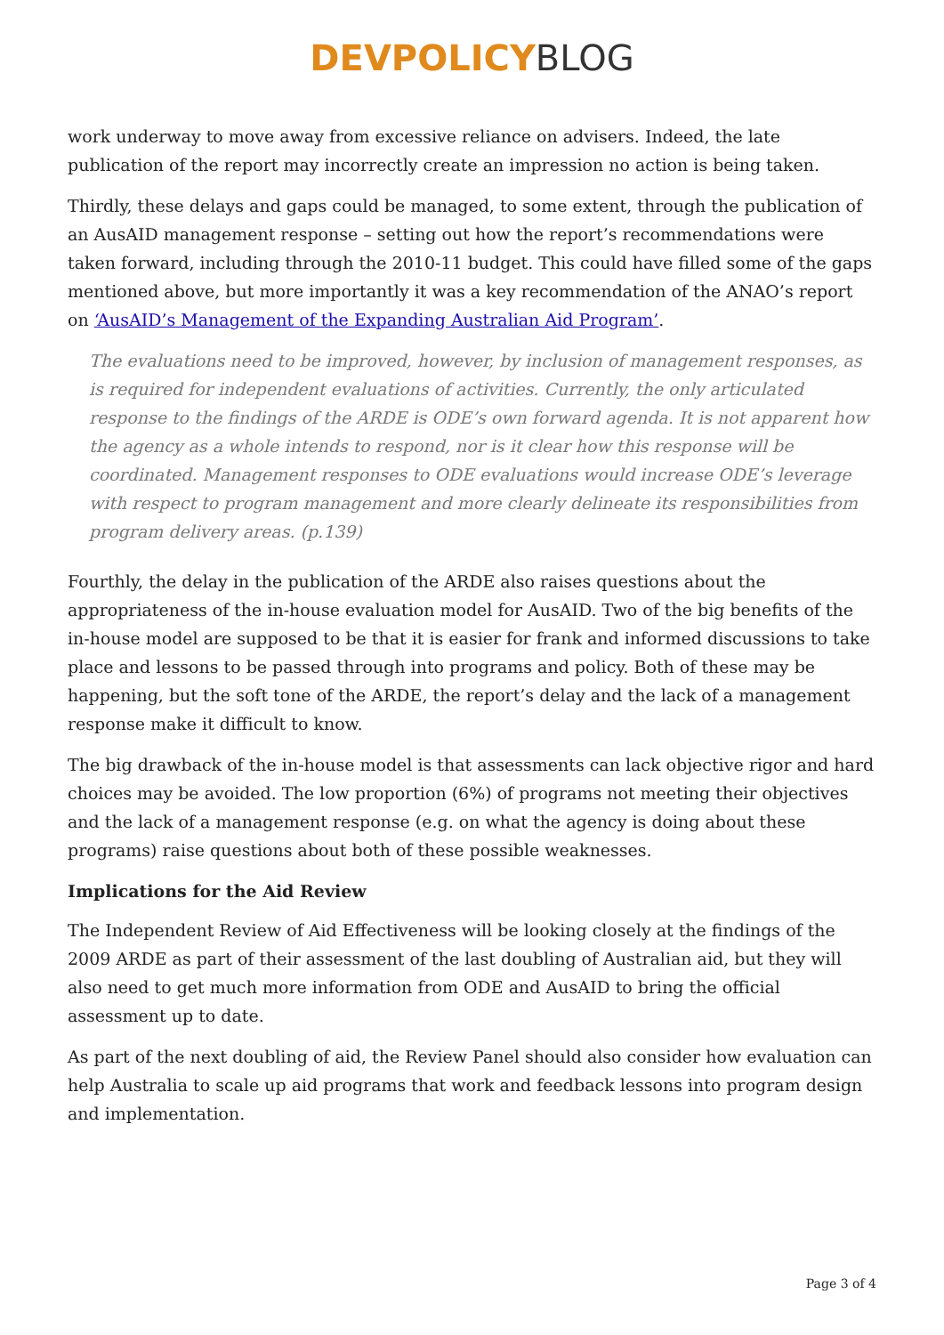DEVPOLICY BLOG
work underway to move away from excessive reliance on advisers. Indeed, the late publication of the report may incorrectly create an impression no action is being taken.
Thirdly, these delays and gaps could be managed, to some extent, through the publication of an AusAID management response – setting out how the report’s recommendations were taken forward, including through the 2010-11 budget. This could have filled some of the gaps mentioned above, but more importantly it was a key recommendation of the ANAO’s report on ‘AusAID’s Management of the Expanding Australian Aid Program’.
The evaluations need to be improved, however, by inclusion of management responses, as is required for independent evaluations of activities. Currently, the only articulated response to the findings of the ARDE is ODE’s own forward agenda. It is not apparent how the agency as a whole intends to respond, nor is it clear how this response will be coordinated. Management responses to ODE evaluations would increase ODE’s leverage with respect to program management and more clearly delineate its responsibilities from program delivery areas. (p.139)
Fourthly, the delay in the publication of the ARDE also raises questions about the appropriateness of the in-house evaluation model for AusAID. Two of the big benefits of the in-house model are supposed to be that it is easier for frank and informed discussions to take place and lessons to be passed through into programs and policy. Both of these may be happening, but the soft tone of the ARDE, the report’s delay and the lack of a management response make it difficult to know.
The big drawback of the in-house model is that assessments can lack objective rigor and hard choices may be avoided. The low proportion (6%) of programs not meeting their objectives and the lack of a management response (e.g. on what the agency is doing about these programs) raise questions about both of these possible weaknesses.
Implications for the Aid Review
The Independent Review of Aid Effectiveness will be looking closely at the findings of the 2009 ARDE as part of their assessment of the last doubling of Australian aid, but they will also need to get much more information from ODE and AusAID to bring the official assessment up to date.
As part of the next doubling of aid, the Review Panel should also consider how evaluation can help Australia to scale up aid programs that work and feedback lessons into program design and implementation.
Page 3 of 4